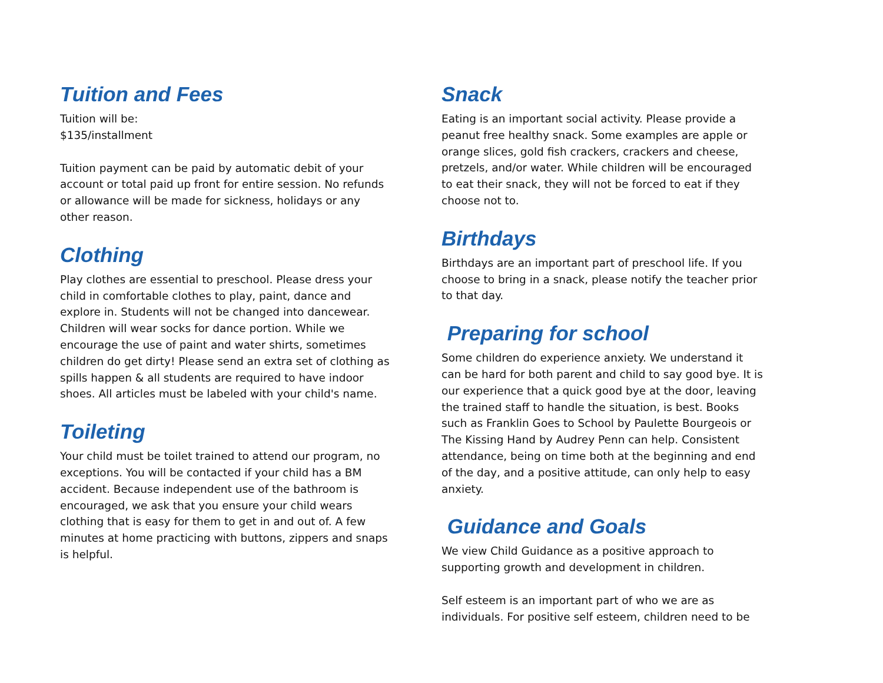Tuition and Fees
Tuition will be:
$135/installment
Tuition payment can be paid by automatic debit of your account or total paid up front for entire session. No refunds or allowance will be made for sickness, holidays or any other reason.
Clothing
Play clothes are essential to preschool. Please dress your child in comfortable clothes to play, paint, dance and explore in. Students will not be changed into dancewear. Children will wear socks for dance portion. While we encourage the use of paint and water shirts, sometimes children do get dirty! Please send an extra set of clothing as spills happen & all students are required to have indoor shoes. All articles must be labeled with your child's name.
Toileting
Your child must be toilet trained to attend our program, no exceptions. You will be contacted if your child has a BM accident. Because independent use of the bathroom is encouraged, we ask that you ensure your child wears clothing that is easy for them to get in and out of. A few minutes at home practicing with buttons, zippers and snaps is helpful.
Snack
Eating is an important social activity. Please provide a peanut free healthy snack. Some examples are apple or orange slices, gold fish crackers, crackers and cheese, pretzels, and/or water. While children will be encouraged to eat their snack, they will not be forced to eat if they choose not to.
Birthdays
Birthdays are an important part of preschool life. If you choose to bring in a snack, please notify the teacher prior to that day.
Preparing for school
Some children do experience anxiety. We understand it can be hard for both parent and child to say good bye. It is our experience that a quick good bye at the door, leaving the trained staff to handle the situation, is best. Books such as Franklin Goes to School by Paulette Bourgeois or The Kissing Hand by Audrey Penn can help. Consistent attendance, being on time both at the beginning and end of the day, and a positive attitude, can only help to easy anxiety.
Guidance and Goals
We view Child Guidance as a positive approach to supporting growth and development in children.
Self esteem is an important part of who we are as individuals. For positive self esteem, children need to be